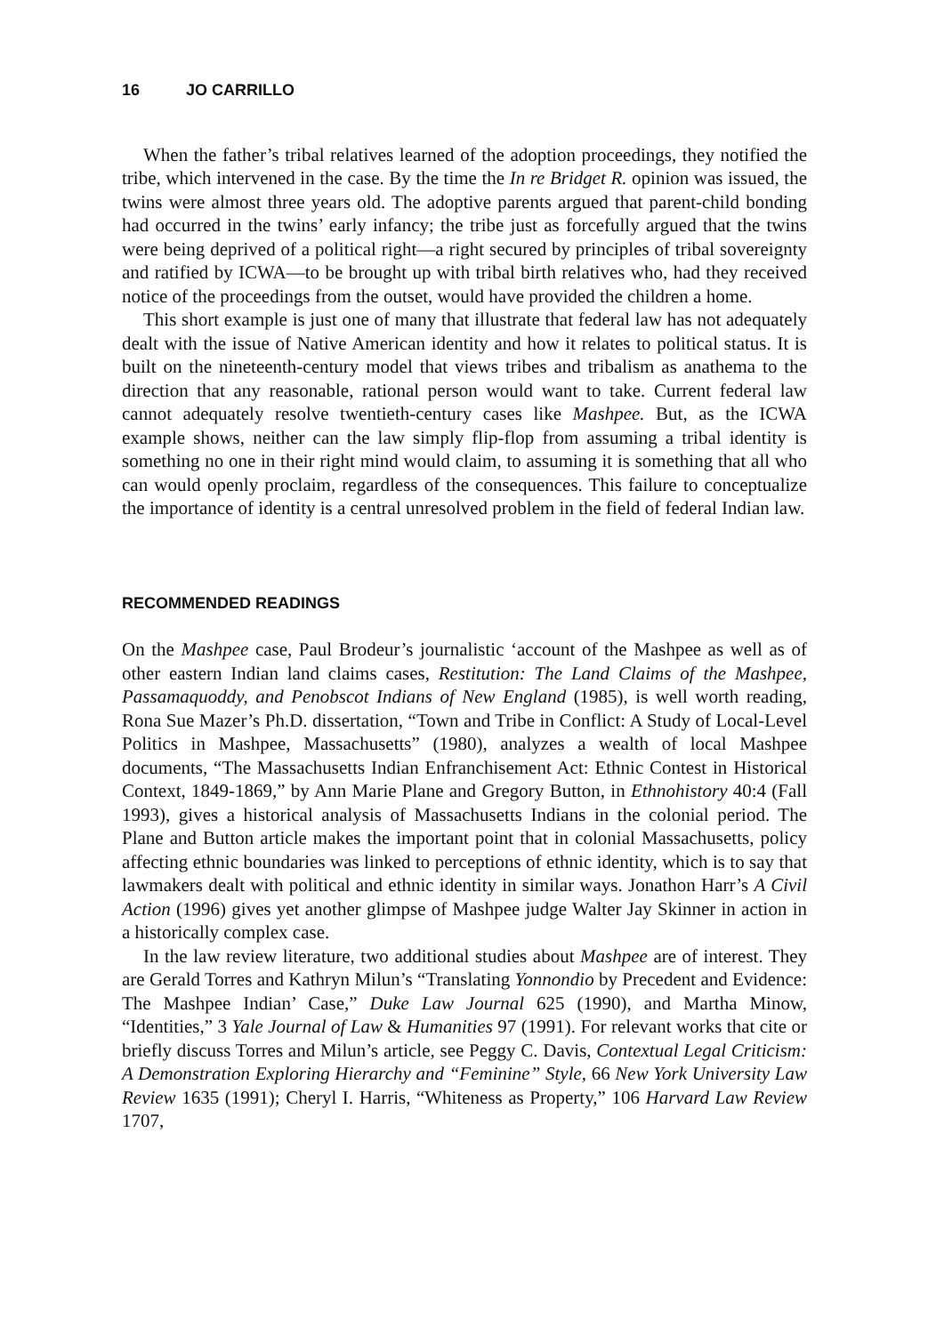16 JO CARRILLO
When the father’s tribal relatives learned of the adoption proceedings, they notified the tribe, which intervened in the case. By the time the In re Bridget R. opinion was issued, the twins were almost three years old. The adoptive parents argued that parent-child bonding had occurred in the twins’ early infancy; the tribe just as forcefully argued that the twins were being deprived of a political right—a right secured by principles of tribal sovereignty and ratified by ICWA—to be brought up with tribal birth relatives who, had they received notice of the proceedings from the outset, would have provided the children a home.
This short example is just one of many that illustrate that federal law has not adequately dealt with the issue of Native American identity and how it relates to political status. It is built on the nineteenth-century model that views tribes and tribalism as anathema to the direction that any reasonable, rational person would want to take. Current federal law cannot adequately resolve twentieth-century cases like Mashpee. But, as the ICWA example shows, neither can the law simply flip-flop from assuming a tribal identity is something no one in their right mind would claim, to assuming it is something that all who can would openly proclaim, regardless of the consequences. This failure to conceptualize the importance of identity is a central unresolved problem in the field of federal Indian law.
RECOMMENDED READINGS
On the Mashpee case, Paul Brodeur’s journalistic ‘account of the Mashpee as well as of other eastern Indian land claims cases, Restitution: The Land Claims of the Mashpee, Passamaquoddy, and Penobscot Indians of New England (1985), is well worth reading, Rona Sue Mazer’s Ph.D. dissertation, “Town and Tribe in Conflict: A Study of Local-Level Politics in Mashpee, Massachusetts” (1980), analyzes a wealth of local Mashpee documents, “The Massachusetts Indian Enfranchisement Act: Ethnic Contest in Historical Context, 1849-1869,” by Ann Marie Plane and Gregory Button, in Ethnohistory 40:4 (Fall 1993), gives a historical analysis of Massachusetts Indians in the colonial period. The Plane and Button article makes the important point that in colonial Massachusetts, policy affecting ethnic boundaries was linked to perceptions of ethnic identity, which is to say that lawmakers dealt with political and ethnic identity in similar ways. Jonathon Harr’s A Civil Action (1996) gives yet another glimpse of Mashpee judge Walter Jay Skinner in action in a historically complex case.
In the law review literature, two additional studies about Mashpee are of interest. They are Gerald Torres and Kathryn Milun’s “Translating Yonnondio by Precedent and Evidence: The Mashpee Indian’ Case,” Duke Law Journal 625 (1990), and Martha Minow, “Identities,” 3 Yale Journal of Law & Humanities 97 (1991). For relevant works that cite or briefly discuss Torres and Milun’s article, see Peggy C. Davis, Contextual Legal Criticism: A Demonstration Exploring Hierarchy and “Feminine” Style, 66 New York University Law Review 1635 (1991); Cheryl I. Harris, “Whiteness as Property,” 106 Harvard Law Review 1707,